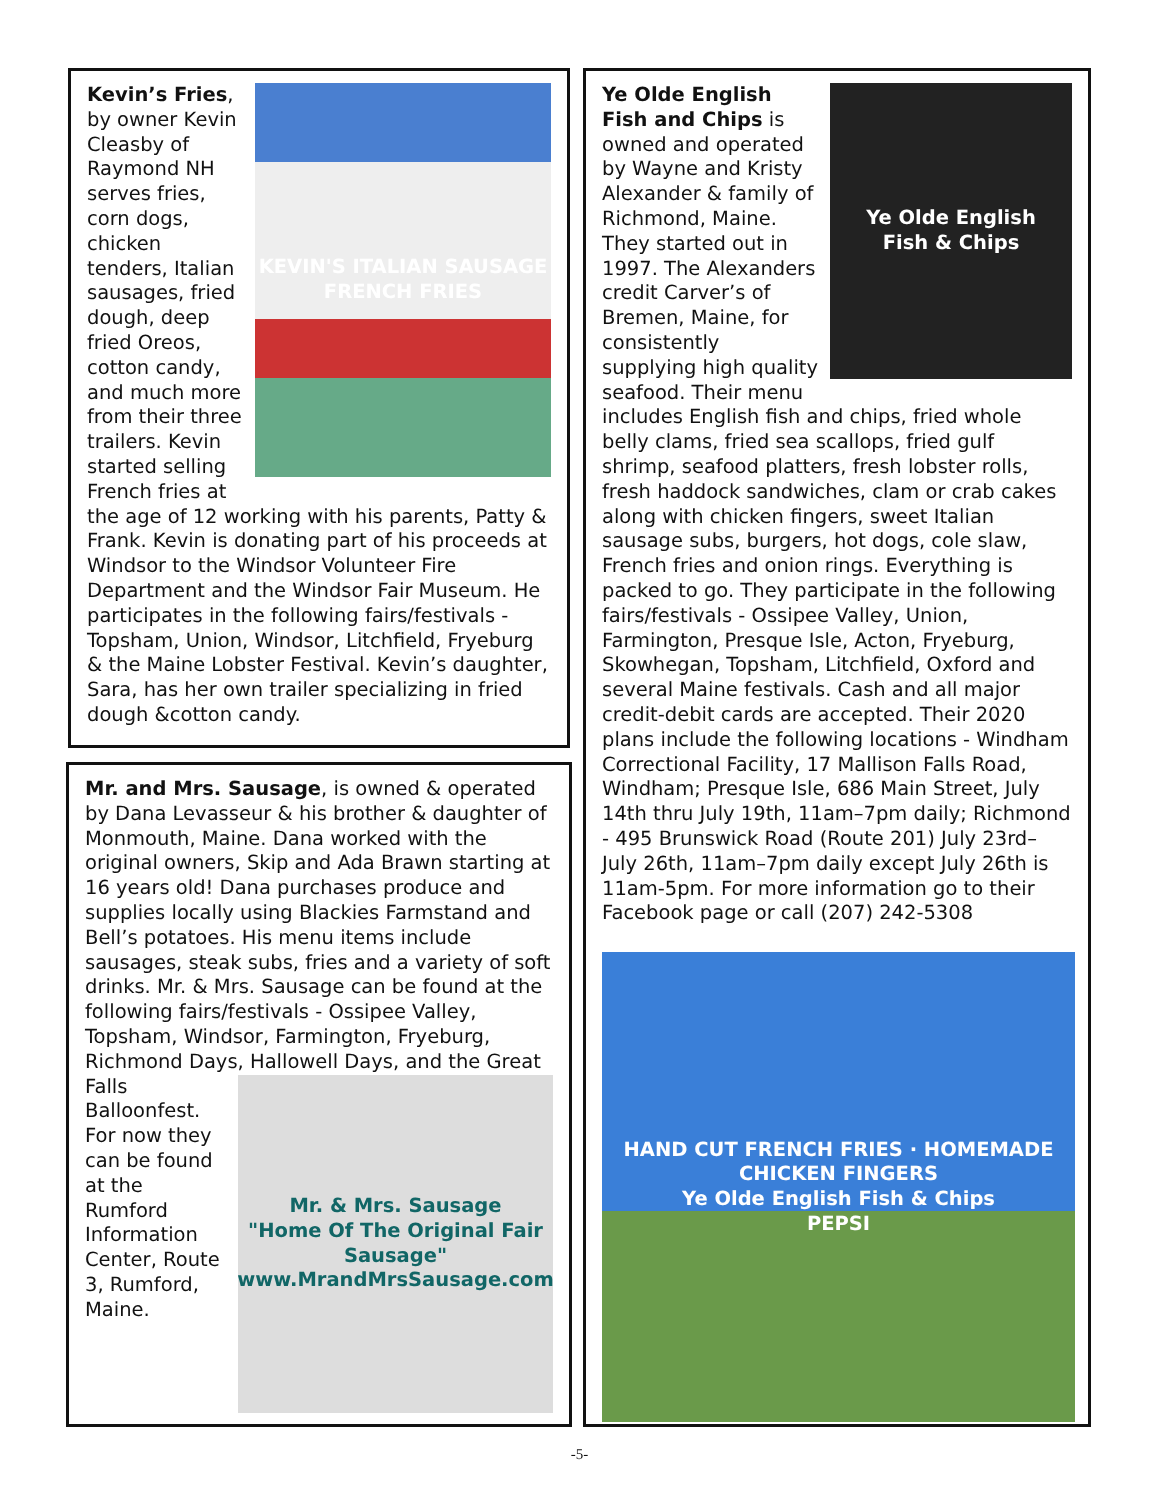KEVIN'S ITALIAN SAUSAGE
FRENCH FRIES
Kevin’s Fries, by owner Kevin Cleasby of Raymond NH serves fries, corn dogs, chicken tenders, Italian sausages, fried dough, deep fried Oreos, cotton candy, and much more from their three trailers. Kevin started selling French fries at the age of 12 working with his parents, Patty & Frank. Kevin is donating part of his proceeds at Windsor to the Windsor Volunteer Fire Department and the Windsor Fair Museum. He participates in the following fairs/festivals - Topsham, Union, Windsor, Litchfield, Fryeburg & the Maine Lobster Festival. Kevin’s daughter, Sara, has her own trailer specializing in fried dough &cotton candy.
Mr. and Mrs. Sausage, is owned & operated by Dana Levasseur & his brother & daughter of Monmouth, Maine. Dana worked with the original owners, Skip and Ada Brawn starting at 16 years old! Dana purchases produce and supplies locally using Blackies Farmstand and Bell’s potatoes. His menu items include sausages, steak subs, fries and a variety of soft drinks. Mr. & Mrs. Sausage can be found at the following fairs/festivals - Ossipee Valley, Topsham, Windsor, Farmington, Fryeburg, Richmond Days,
Mr. & Mrs. Sausage
"Home Of The Original Fair Sausage"
www.MrandMrsSausage.com
Hallowell Days, and the Great Falls Balloonfest. For now they can be found at the Rumford Information Center, Route 3, Rumford, Maine.
Ye Olde English
Fish & Chips
Ye Olde English Fish and Chips is owned and operated by Wayne and Kristy Alexander & family of Richmond, Maine. They started out in 1997. The Alexanders credit Carver’s of Bremen, Maine, for consistently supplying high quality seafood. Their menu includes English fish and chips, fried whole belly clams, fried sea scallops, fried gulf shrimp, seafood platters, fresh lobster rolls, fresh haddock sandwiches, clam or crab cakes along with chicken fingers, sweet Italian sausage subs, burgers, hot dogs, cole slaw, French fries and onion rings. Everything is packed to go. They participate in the following fairs/festivals - Ossipee Valley, Union, Farmington, Presque Isle, Acton, Fryeburg, Skowhegan, Topsham, Litchfield, Oxford and several Maine festivals. Cash and all major credit-debit cards are accepted. Their 2020 plans include the following locations - Windham Correctional Facility, 17 Mallison Falls Road, Windham; Presque Isle, 686 Main Street, July 14th thru July 19th, 11am–7pm daily; Richmond - 495 Brunswick Road (Route 201) July 23rd–July 26th, 11am–7pm daily except July 26th is 11am-5pm. For more information go to their Facebook page or call (207) 242-5308
HAND CUT FRENCH FRIES · HOMEMADE CHICKEN FINGERS
Ye Olde English Fish & Chips
PEPSI
-5-